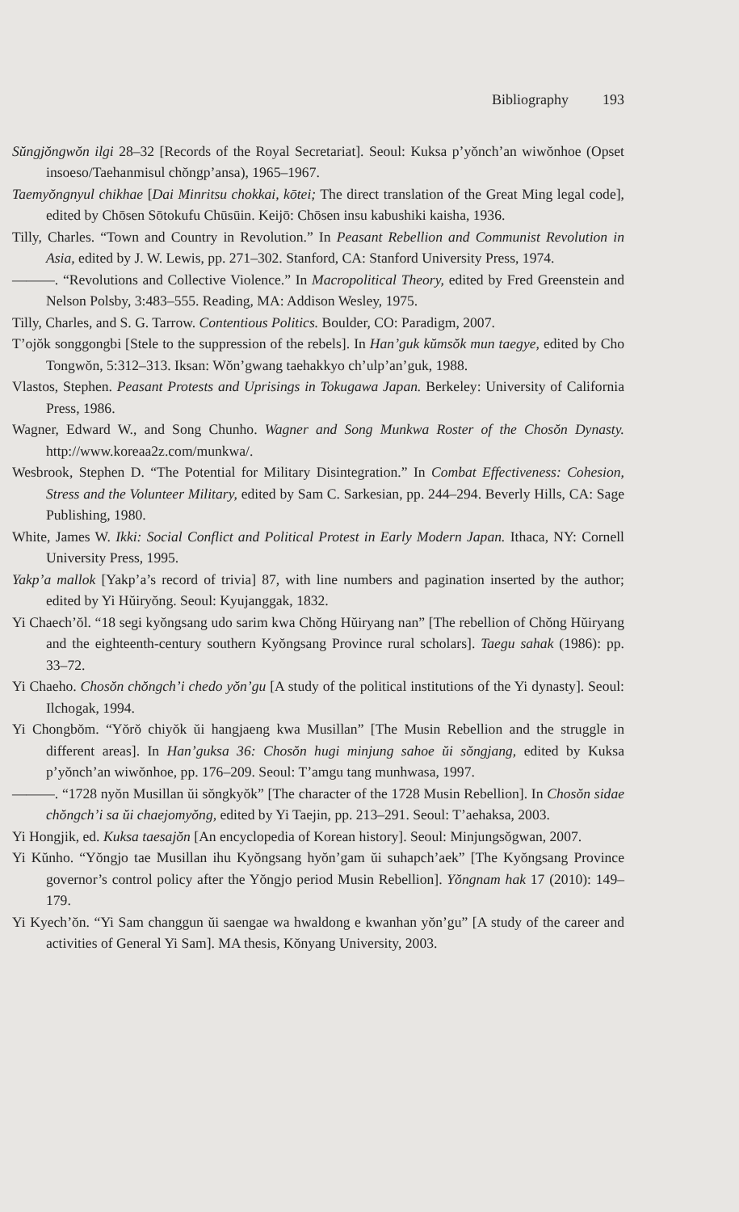Bibliography 193
Sŭngjŏngwŏn ilgi 28–32 [Records of the Royal Secretariat]. Seoul: Kuksa p’yŏnch’an wiwŏnhoe (Opset insoeso/Taehanmisul chŏngp’ansa), 1965–1967.
Taemyŏngnyul chikhae [Dai Minritsu chokkai, kōtei; The direct translation of the Great Ming legal code], edited by Chōsen Sōtokufu Chūsūin. Keijō: Chōsen insu kabushiki kaisha, 1936.
Tilly, Charles. “Town and Country in Revolution.” In Peasant Rebellion and Communist Revolution in Asia, edited by J. W. Lewis, pp. 271–302. Stanford, CA: Stanford University Press, 1974.
———. “Revolutions and Collective Violence.” In Macropolitical Theory, edited by Fred Greenstein and Nelson Polsby, 3:483–555. Reading, MA: Addison Wesley, 1975.
Tilly, Charles, and S. G. Tarrow. Contentious Politics. Boulder, CO: Paradigm, 2007.
T’ojŏk songgongbi [Stele to the suppression of the rebels]. In Han’guk kŭmsŏk mun taegye, edited by Cho Tongwŏn, 5:312–313. Iksan: Wŏn’gwang taehakkyo ch’ulp’an’guk, 1988.
Vlastos, Stephen. Peasant Protests and Uprisings in Tokugawa Japan. Berkeley: University of California Press, 1986.
Wagner, Edward W., and Song Chunho. Wagner and Song Munkwa Roster of the Chosŏn Dynasty. http://www.koreaa2z.com/munkwa/.
Wesbrook, Stephen D. “The Potential for Military Disintegration.” In Combat Effectiveness: Cohesion, Stress and the Volunteer Military, edited by Sam C. Sarkesian, pp. 244–294. Beverly Hills, CA: Sage Publishing, 1980.
White, James W. Ikki: Social Conflict and Political Protest in Early Modern Japan. Ithaca, NY: Cornell University Press, 1995.
Yakp’a mallok [Yakp’a’s record of trivia] 87, with line numbers and pagination inserted by the author; edited by Yi Hŭiryŏng. Seoul: Kyujanggak, 1832.
Yi Chaech’ŏl. “18 segi kyŏngsang udo sarim kwa Chŏng Hŭiryang nan” [The rebellion of Chŏng Hŭiryang and the eighteenth-century southern Kyŏngsang Province rural scholars]. Taegu sahak (1986): pp. 33–72.
Yi Chaeho. Chosŏn chŏngch’i chedo yŏn’gu [A study of the political institutions of the Yi dynasty]. Seoul: Ilchogak, 1994.
Yi Chongbŏm. “Yŏrŏ chiyŏk ŭi hangjaeng kwa Musillan” [The Musin Rebellion and the struggle in different areas]. In Han’guksa 36: Chosŏn hugi minjung sahoe ŭi sŏngjang, edited by Kuksa p’yŏnch’an wiwŏnhoe, pp. 176–209. Seoul: T’amgu tang munhwasa, 1997.
———. “1728 nyŏn Musillan ŭi sŏngkyŏk” [The character of the 1728 Musin Rebellion]. In Chosŏn sidae chŏngch’i sa ŭi chaejomyŏng, edited by Yi Taejin, pp. 213–291. Seoul: T’aehaksa, 2003.
Yi Hongjik, ed. Kuksa taesajŏn [An encyclopedia of Korean history]. Seoul: Minjungsŏgwan, 2007.
Yi Kŭnho. “Yŏngjo tae Musillan ihu Kyŏngsang hyŏn’gam ŭi suhapch’aek” [The Kyŏngsang Province governor’s control policy after the Yŏngjo period Musin Rebellion]. Yŏngnam hak 17 (2010): 149–179.
Yi Kyech’ŏn. “Yi Sam changgun ŭi saengae wa hwaldong e kwanhan yŏn’gu” [A study of the career and activities of General Yi Sam]. MA thesis, Kŏnyang University, 2003.